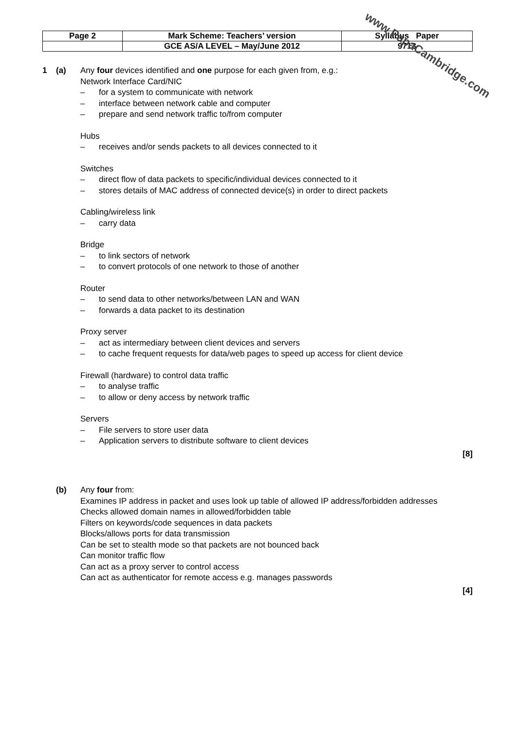| Page 2 | Mark Scheme: Teachers’ version | Syllabus Paper |
| | GCE AS/A LEVEL – May/June 2012 | 9713 |
www.PapaCambridge.com
1 (a) Any four devices identified and one purpose for each given from, e.g.:
Network Interface Card/NIC
– for a system to communicate with network
– interface between network cable and computer
– prepare and send network traffic to/from computer
Hubs
– receives and/or sends packets to all devices connected to it
Switches
– direct flow of data packets to specific/individual devices connected to it
– stores details of MAC address of connected device(s) in order to direct packets
Cabling/wireless link
– carry data
Bridge
– to link sectors of network
– to convert protocols of one network to those of another
Router
– to send data to other networks/between LAN and WAN
– forwards a data packet to its destination
Proxy server
– act as intermediary between client devices and servers
– to cache frequent requests for data/web pages to speed up access for client device
Firewall (hardware) to control data traffic
– to analyse traffic
– to allow or deny access by network traffic
Servers
– File servers to store user data
– Application servers to distribute software to client devices
[8]
(b) Any four from:
Examines IP address in packet and uses look up table of allowed IP address/forbidden addresses
Checks allowed domain names in allowed/forbidden table
Filters on keywords/code sequences in data packets
Blocks/allows ports for data transmission
Can be set to stealth mode so that packets are not bounced back
Can monitor traffic flow
Can act as a proxy server to control access
Can act as authenticator for remote access e.g. manages passwords
[4]